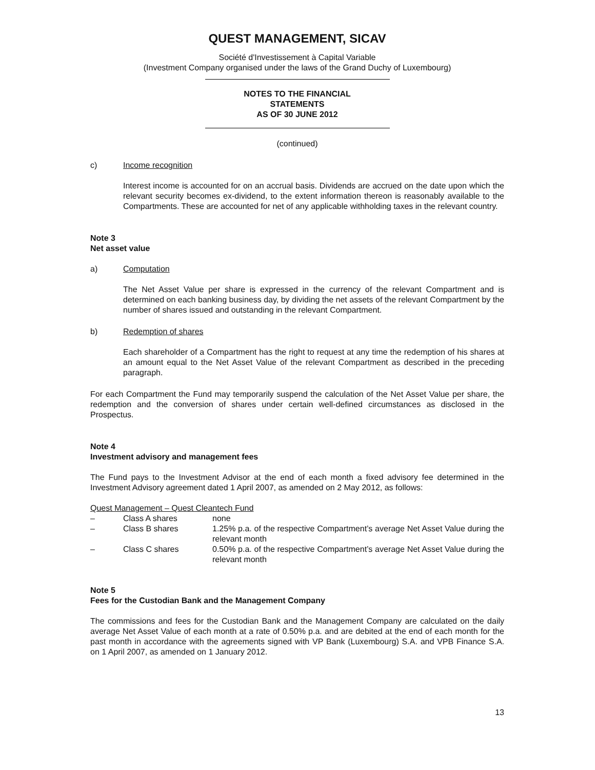QUEST MANAGEMENT, SICAV
Société d'Investissement à Capital Variable
(Investment Company organised under the laws of the Grand Duchy of Luxembourg)
NOTES TO THE FINANCIAL
STATEMENTS
AS OF 30 JUNE 2012
(continued)
c) Income recognition
Interest income is accounted for on an accrual basis. Dividends are accrued on the date upon which the relevant security becomes ex-dividend, to the extent information thereon is reasonably available to the Compartments. These are accounted for net of any applicable withholding taxes in the relevant country.
Note 3
Net asset value
a) Computation
The Net Asset Value per share is expressed in the currency of the relevant Compartment and is determined on each banking business day, by dividing the net assets of the relevant Compartment by the number of shares issued and outstanding in the relevant Compartment.
b) Redemption of shares
Each shareholder of a Compartment has the right to request at any time the redemption of his shares at an amount equal to the Net Asset Value of the relevant Compartment as described in the preceding paragraph.
For each Compartment the Fund may temporarily suspend the calculation of the Net Asset Value per share, the redemption and the conversion of shares under certain well-defined circumstances as disclosed in the Prospectus.
Note 4
Investment advisory and management fees
The Fund pays to the Investment Advisor at the end of each month a fixed advisory fee determined in the Investment Advisory agreement dated 1 April 2007, as amended on 2 May 2012, as follows:
Quest Management – Quest Cleantech Fund
| – | Class A shares | none |
| – | Class B shares | 1.25% p.a. of the respective Compartment’s average Net Asset Value during the relevant month |
| – | Class C shares | 0.50% p.a. of the respective Compartment’s average Net Asset Value during the relevant month |
Note 5
Fees for the Custodian Bank and the Management Company
The commissions and fees for the Custodian Bank and the Management Company are calculated on the daily average Net Asset Value of each month at a rate of 0.50% p.a. and are debited at the end of each month for the past month in accordance with the agreements signed with VP Bank (Luxembourg) S.A. and VPB Finance S.A. on 1 April 2007, as amended on 1 January 2012.
13